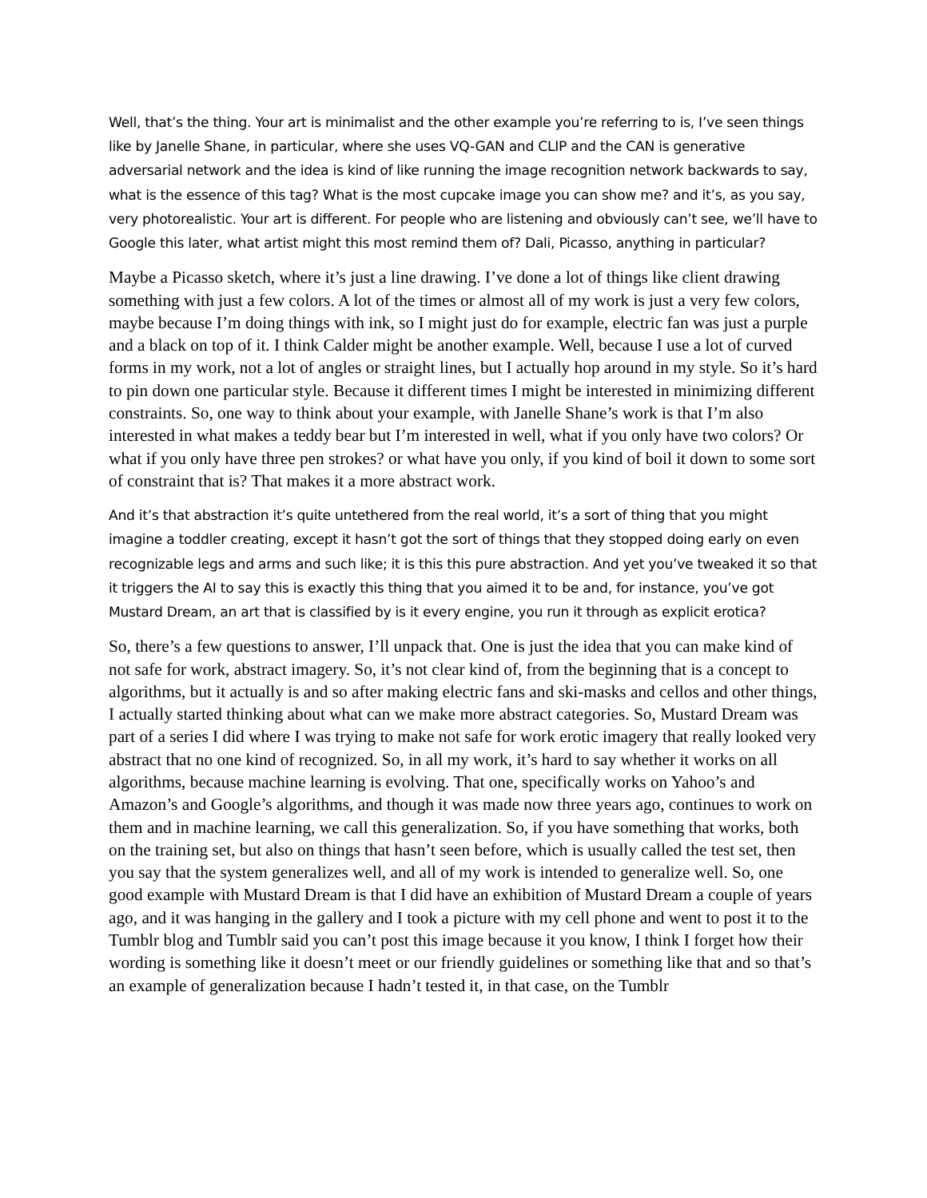Well, that’s the thing. Your art is minimalist and the other example you’re referring to is, I’ve seen things like by Janelle Shane, in particular, where she uses VQ-GAN and CLIP and the CAN is generative adversarial network and the idea is kind of like running the image recognition network backwards to say, what is the essence of this tag? What is the most cupcake image you can show me? and it’s, as you say, very photorealistic. Your art is different. For people who are listening and obviously can’t see, we’ll have to Google this later, what artist might this most remind them of? Dali, Picasso, anything in particular?
Maybe a Picasso sketch, where it’s just a line drawing. I’ve done a lot of things like client drawing something with just a few colors. A lot of the times or almost all of my work is just a very few colors, maybe because I’m doing things with ink, so I might just do for example, electric fan was just a purple and a black on top of it. I think Calder might be another example. Well, because I use a lot of curved forms in my work, not a lot of angles or straight lines, but I actually hop around in my style. So it’s hard to pin down one particular style. Because it different times I might be interested in minimizing different constraints. So, one way to think about your example, with Janelle Shane’s work is that I’m also interested in what makes a teddy bear but I’m interested in well, what if you only have two colors? Or what if you only have three pen strokes? or what have you only, if you kind of boil it down to some sort of constraint that is? That makes it a more abstract work.
And it’s that abstraction it’s quite untethered from the real world, it’s a sort of thing that you might imagine a toddler creating, except it hasn’t got the sort of things that they stopped doing early on even recognizable legs and arms and such like; it is this this pure abstraction. And yet you’ve tweaked it so that it triggers the AI to say this is exactly this thing that you aimed it to be and, for instance, you’ve got Mustard Dream, an art that is classified by is it every engine, you run it through as explicit erotica?
So, there’s a few questions to answer, I’ll unpack that. One is just the idea that you can make kind of not safe for work, abstract imagery. So, it’s not clear kind of, from the beginning that is a concept to algorithms, but it actually is and so after making electric fans and ski-masks and cellos and other things, I actually started thinking about what can we make more abstract categories. So, Mustard Dream was part of a series I did where I was trying to make not safe for work erotic imagery that really looked very abstract that no one kind of recognized. So, in all my work, it’s hard to say whether it works on all algorithms, because machine learning is evolving. That one, specifically works on Yahoo’s and Amazon’s and Google’s algorithms, and though it was made now three years ago, continues to work on them and in machine learning, we call this generalization. So, if you have something that works, both on the training set, but also on things that hasn’t seen before, which is usually called the test set, then you say that the system generalizes well, and all of my work is intended to generalize well. So, one good example with Mustard Dream is that I did have an exhibition of Mustard Dream a couple of years ago, and it was hanging in the gallery and I took a picture with my cell phone and went to post it to the Tumblr blog and Tumblr said you can’t post this image because it you know, I think I forget how their wording is something like it doesn’t meet or our friendly guidelines or something like that and so that’s an example of generalization because I hadn’t tested it, in that case, on the Tumblr